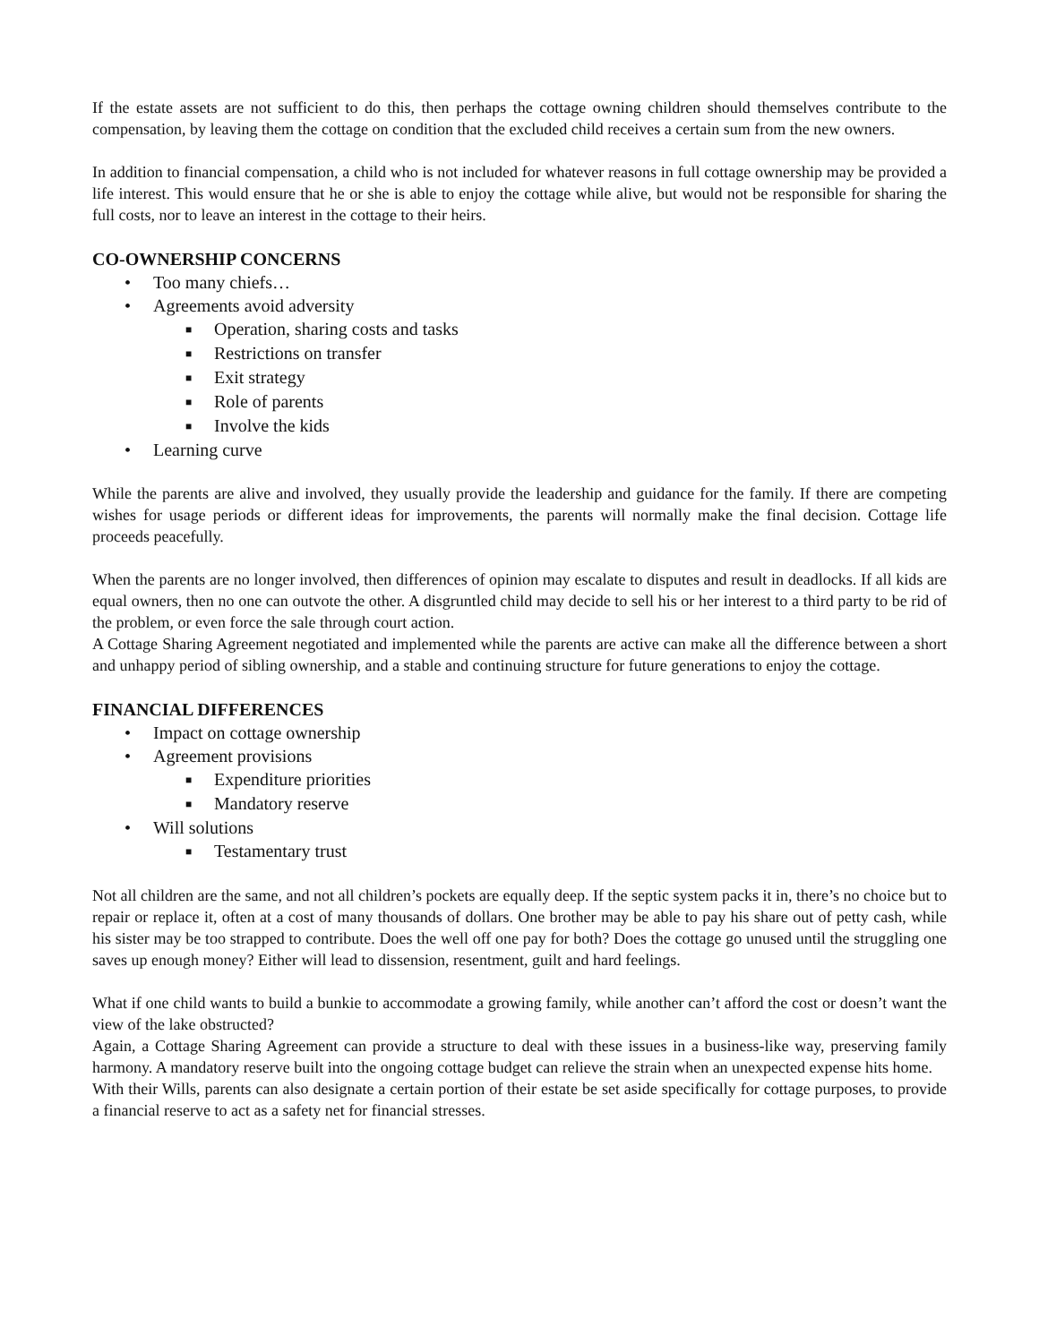If the estate assets are not sufficient to do this, then perhaps the cottage owning children should themselves contribute to the compensation, by leaving them the cottage on condition that the excluded child receives a certain sum from the new owners.
In addition to financial compensation, a child who is not included for whatever reasons in full cottage ownership may be provided a life interest. This would ensure that he or she is able to enjoy the cottage while alive, but would not be responsible for sharing the full costs, nor to leave an interest in the cottage to their heirs.
CO-OWNERSHIP CONCERNS
• Too many chiefs…
• Agreements avoid adversity
■ Operation, sharing costs and tasks
■ Restrictions on transfer
■ Exit strategy
■ Role of parents
■ Involve the kids
• Learning curve
While the parents are alive and involved, they usually provide the leadership and guidance for the family. If there are competing wishes for usage periods or different ideas for improvements, the parents will normally make the final decision. Cottage life proceeds peacefully.
When the parents are no longer involved, then differences of opinion may escalate to disputes and result in deadlocks. If all kids are equal owners, then no one can outvote the other. A disgruntled child may decide to sell his or her interest to a third party to be rid of the problem, or even force the sale through court action.
A Cottage Sharing Agreement negotiated and implemented while the parents are active can make all the difference between a short and unhappy period of sibling ownership, and a stable and continuing structure for future generations to enjoy the cottage.
FINANCIAL DIFFERENCES
• Impact on cottage ownership
• Agreement provisions
■ Expenditure priorities
■ Mandatory reserve
• Will solutions
■ Testamentary trust
Not all children are the same, and not all children’s pockets are equally deep. If the septic system packs it in, there’s no choice but to repair or replace it, often at a cost of many thousands of dollars. One brother may be able to pay his share out of petty cash, while his sister may be too strapped to contribute. Does the well off one pay for both? Does the cottage go unused until the struggling one saves up enough money? Either will lead to dissension, resentment, guilt and hard feelings.
What if one child wants to build a bunkie to accommodate a growing family, while another can’t afford the cost or doesn’t want the view of the lake obstructed?
Again, a Cottage Sharing Agreement can provide a structure to deal with these issues in a business-like way, preserving family harmony. A mandatory reserve built into the ongoing cottage budget can relieve the strain when an unexpected expense hits home.
With their Wills, parents can also designate a certain portion of their estate be set aside specifically for cottage purposes, to provide a financial reserve to act as a safety net for financial stresses.